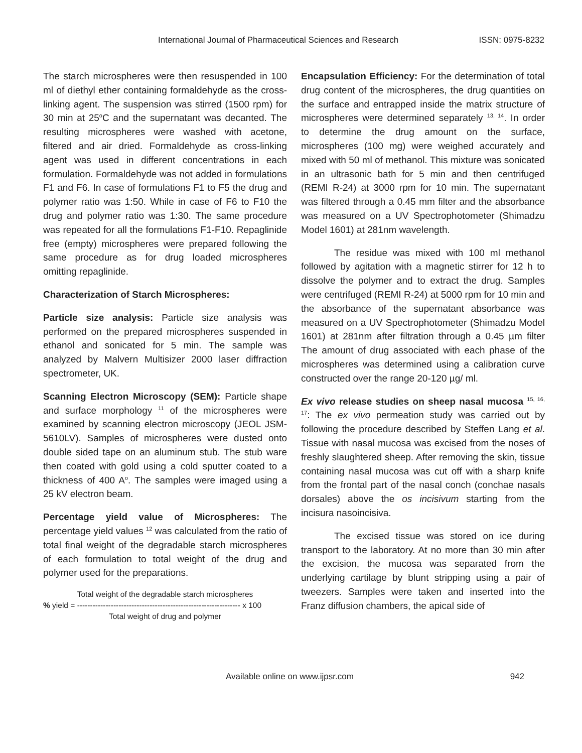International Journal of Pharmaceutical Sciences and Research ISSN: 0975-8232
The starch microspheres were then resuspended in 100 ml of diethyl ether containing formaldehyde as the cross-linking agent. The suspension was stirred (1500 rpm) for 30 min at 25<sup>o</sup>C and the supernatant was decanted. The resulting microspheres were washed with acetone, filtered and air dried. Formaldehyde as cross-linking agent was used in different concentrations in each formulation. Formaldehyde was not added in formulations F1 and F6. In case of formulations F1 to F5 the drug and polymer ratio was 1:50. While in case of F6 to F10 the drug and polymer ratio was 1:30. The same procedure was repeated for all the formulations F1-F10. Repaglinide free (empty) microspheres were prepared following the same procedure as for drug loaded microspheres omitting repaglinide.
Characterization of Starch Microspheres:
Particle size analysis: Particle size analysis was performed on the prepared microspheres suspended in ethanol and sonicated for 5 min. The sample was analyzed by Malvern Multisizer 2000 laser diffraction spectrometer, UK.
Scanning Electron Microscopy (SEM): Particle shape and surface morphology <sup>11</sup> of the microspheres were examined by scanning electron microscopy (JEOL JSM-5610LV). Samples of microspheres were dusted onto double sided tape on an aluminum stub. The stub ware then coated with gold using a cold sputter coated to a thickness of 400 A<sup>o</sup>. The samples were imaged using a 25 kV electron beam.
Percentage yield value of Microspheres: The percentage yield values <sup>12</sup> was calculated from the ratio of total final weight of the degradable starch microspheres of each formulation to total weight of the drug and polymer used for the preparations.
Total weight of the degradable starch microspheres
% yield = --------------------------------------------------------------- x 100
Total weight of drug and polymer
Encapsulation Efficiency: For the determination of total drug content of the microspheres, the drug quantities on the surface and entrapped inside the matrix structure of microspheres were determined separately <sup>13, 14</sup>. In order to determine the drug amount on the surface, microspheres (100 mg) were weighed accurately and mixed with 50 ml of methanol. This mixture was sonicated in an ultrasonic bath for 5 min and then centrifuged (REMI R-24) at 3000 rpm for 10 min. The supernatant was filtered through a 0.45 mm filter and the absorbance was measured on a UV Spectrophotometer (Shimadzu Model 1601) at 281nm wavelength.
The residue was mixed with 100 ml methanol followed by agitation with a magnetic stirrer for 12 h to dissolve the polymer and to extract the drug. Samples were centrifuged (REMI R-24) at 5000 rpm for 10 min and the absorbance of the supernatant absorbance was measured on a UV Spectrophotometer (Shimadzu Model 1601) at 281nm after filtration through a 0.45 µm filter The amount of drug associated with each phase of the microspheres was determined using a calibration curve constructed over the range 20-120 µg/ ml.
Ex vivo release studies on sheep nasal mucosa <sup>15, 16, 17</sup>: The ex vivo permeation study was carried out by following the procedure described by Steffen Lang et al. Tissue with nasal mucosa was excised from the noses of freshly slaughtered sheep. After removing the skin, tissue containing nasal mucosa was cut off with a sharp knife from the frontal part of the nasal conch (conchae nasals dorsales) above the os incisivum starting from the incisura nasoincisiva.
The excised tissue was stored on ice during transport to the laboratory. At no more than 30 min after the excision, the mucosa was separated from the underlying cartilage by blunt stripping using a pair of tweezers. Samples were taken and inserted into the Franz diffusion chambers, the apical side of
Available online on www.ijpsr.com 942